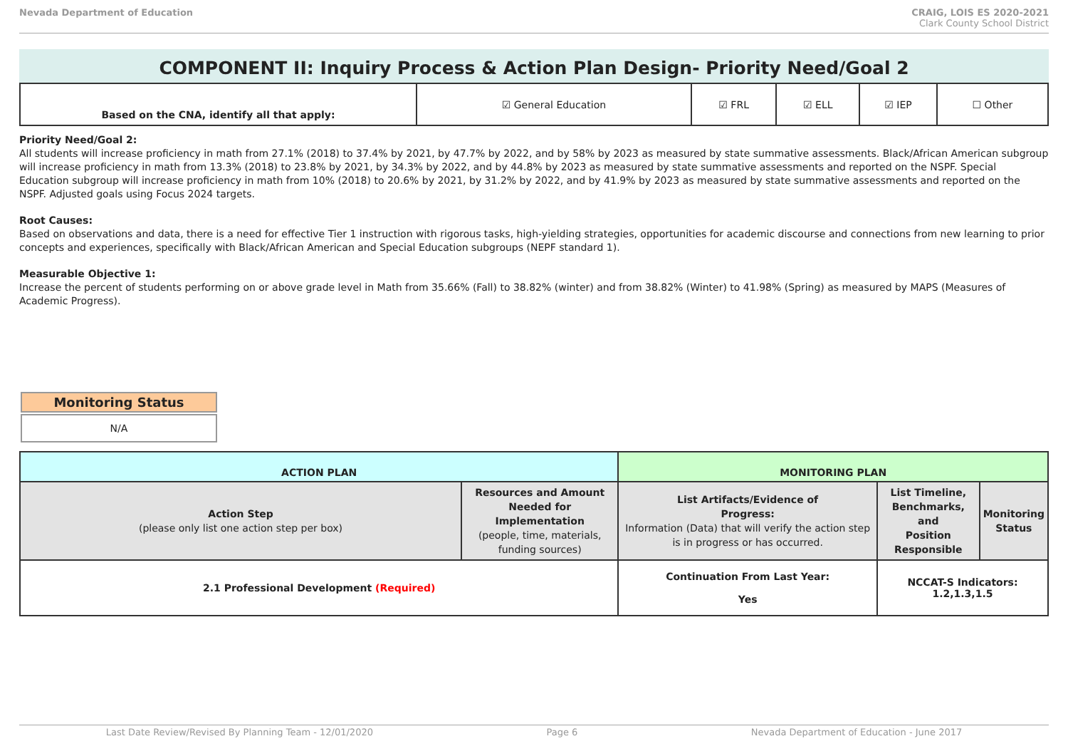Nevada Department of Education CRAIG, LOIS ES 2020-2021
Clark County School District
COMPONENT II: Inquiry Process & Action Plan Design- Priority Need/Goal 2
| Based on the CNA, identify all that apply: | ☑ General Education | ☑ FRL | ☑ ELL | ☑ IEP | ☐ Other |
Priority Need/Goal 2:
All students will increase proficiency in math from 27.1% (2018) to 37.4% by 2021, by 47.7% by 2022, and by 58% by 2023 as measured by state summative assessments. Black/African American subgroup will increase proficiency in math from 13.3% (2018) to 23.8% by 2021, by 34.3% by 2022, and by 44.8% by 2023 as measured by state summative assessments and reported on the NSPF. Special Education subgroup will increase proficiency in math from 10% (2018) to 20.6% by 2021, by 31.2% by 2022, and by 41.9% by 2023 as measured by state summative assessments and reported on the NSPF. Adjusted goals using Focus 2024 targets.
Root Causes:
Based on observations and data, there is a need for effective Tier 1 instruction with rigorous tasks, high-yielding strategies, opportunities for academic discourse and connections from new learning to prior concepts and experiences, specifically with Black/African American and Special Education subgroups (NEPF standard 1).
Measurable Objective 1:
Increase the percent of students performing on or above grade level in Math from 35.66% (Fall) to 38.82% (winter) and from 38.82% (Winter) to 41.98% (Spring) as measured by MAPS (Measures of Academic Progress).
Monitoring Status
N/A
| ACTION PLAN | | MONITORING PLAN | | |
| --- | --- | --- | --- | --- |
| Action Step (please only list one action step per box) | Resources and Amount Needed for Implementation (people, time, materials, funding sources) | List Artifacts/Evidence of Progress: Information (Data) that will verify the action step is in progress or has occurred. | List Timeline, Benchmarks, and Position Responsible | Monitoring Status |
| 2.1 Professional Development (Required) | | Continuation From Last Year: Yes | NCCAT-S Indicators: 1.2,1.3,1.5 | |
Last Date Review/Revised By Planning Team - 12/01/2020 Page 6 Nevada Department of Education - June 2017